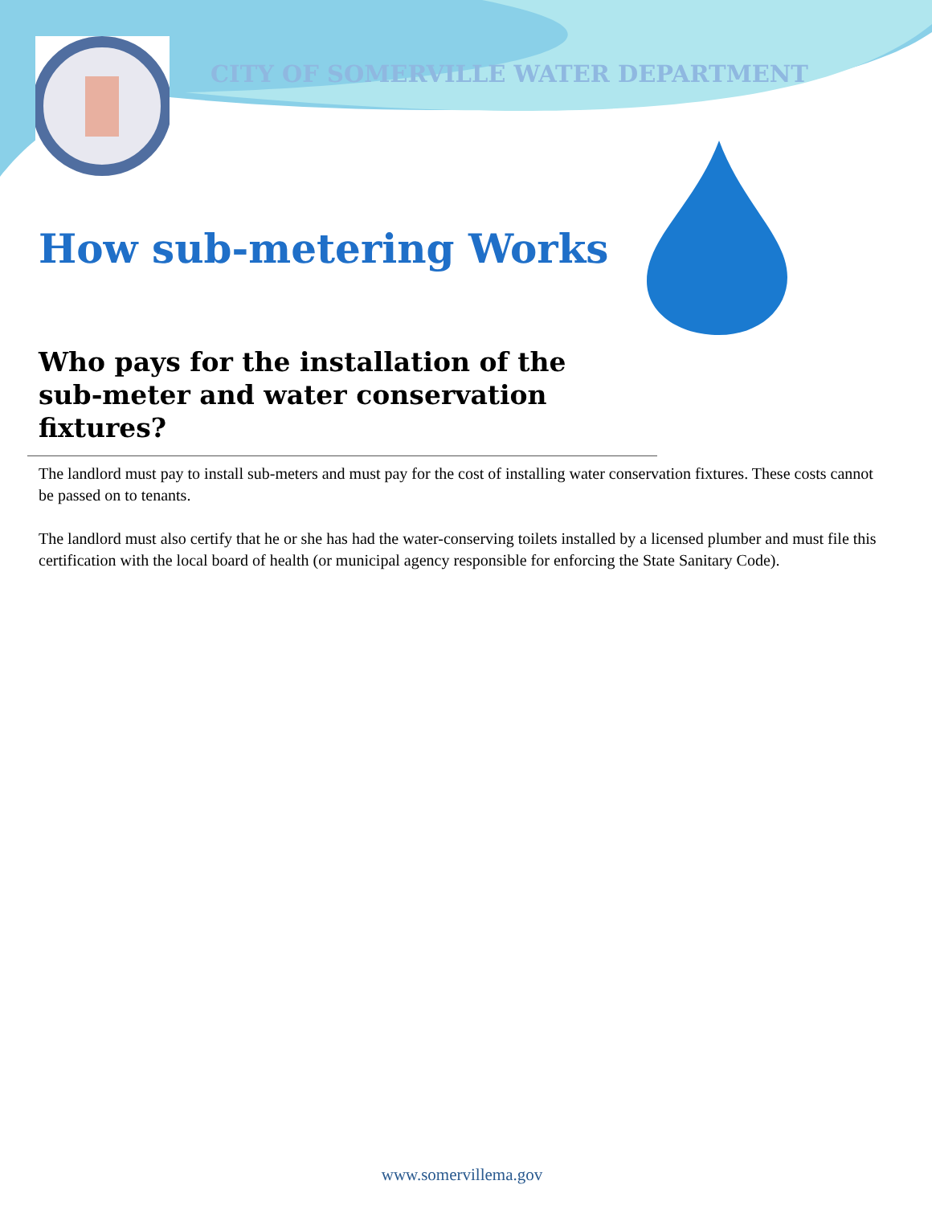CITY OF SOMERVILLE WATER DEPARTMENT
How sub-metering Works
Who pays for the installation of the sub-meter and water conservation fixtures?
The landlord must pay to install sub-meters and must pay for the cost of installing water conservation fixtures. These costs cannot be passed on to tenants.
The landlord must also certify that he or she has had the water-conserving toilets installed by a licensed plumber and must file this certification with the local board of health (or municipal agency responsible for enforcing the State Sanitary Code).
www.somervillema.gov